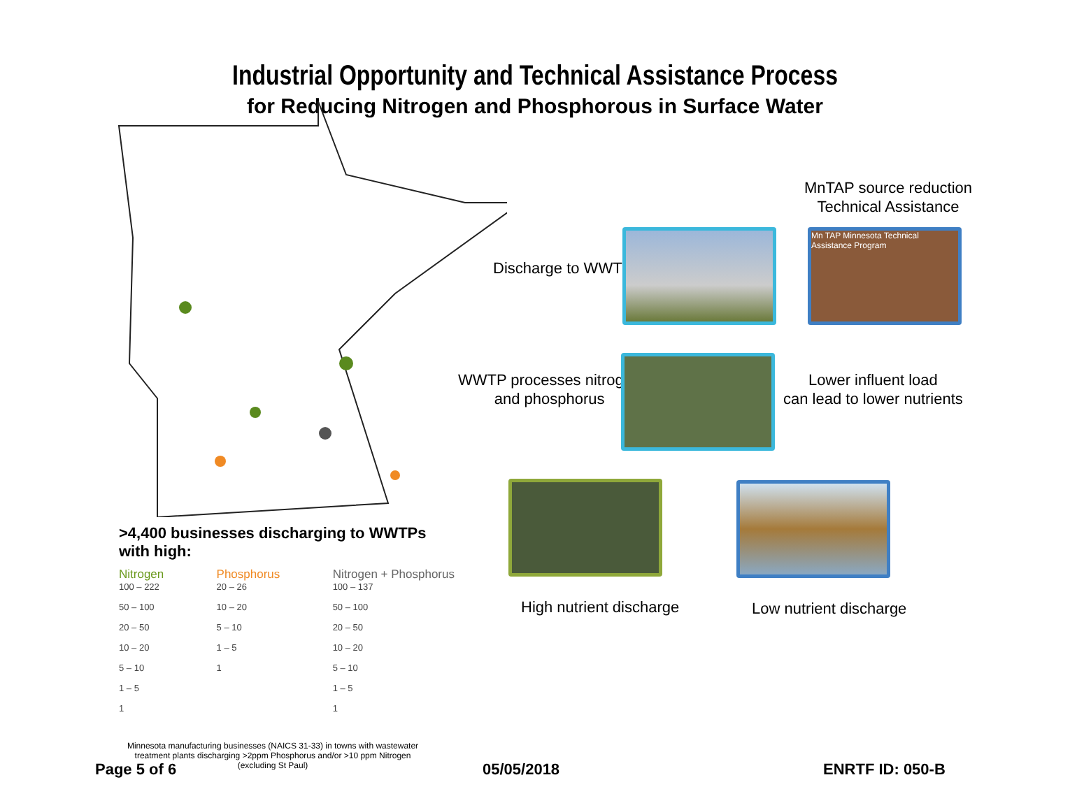Industrial Opportunity and Technical Assistance Process
for Reducing Nitrogen and Phosphorous in Surface Water
MnTAP source reduction
Technical Assistance
Discharge to WWTP
Mn TAP Minnesota Technical Assistance Program
WWTP processes nitrogen
and phosphorus
Lower influent load
can lead to lower nutrients
High nutrient discharge Low nutrient discharge
>4,400 businesses discharging to WWTPs with high:
Nitrogen
100 – 222
50 – 100
20 – 50
10 – 20
5 – 10
1 – 5
1
Phosphorus
20 – 26
10 – 20
5 – 10
1 – 5
1
Nitrogen + Phosphorus
100 – 137
50 – 100
20 – 50
10 – 20
5 – 10
1 – 5
1
Minnesota manufacturing businesses (NAICS 31-33) in towns with wastewater treatment plants discharging >2ppm Phosphorus and/or >10 ppm Nitrogen (excluding St Paul)
Page 5 of 6 05/05/2018 ENRTF ID: 050-B